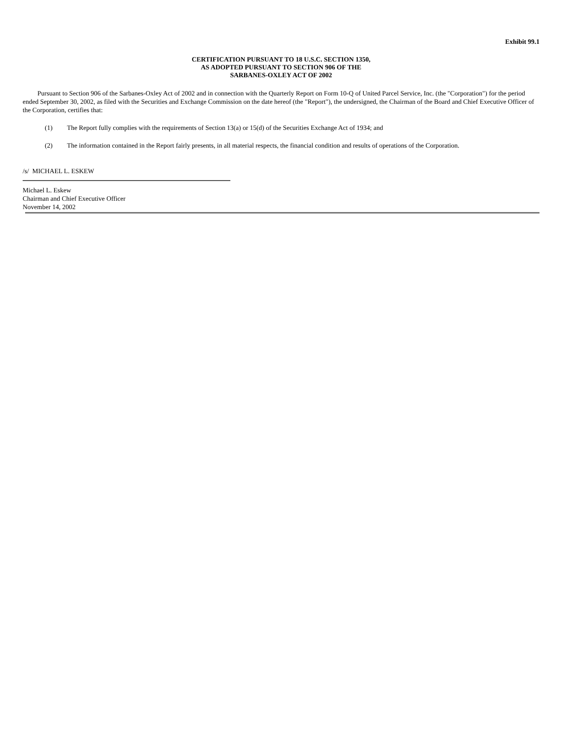Exhibit 99.1
CERTIFICATION PURSUANT TO 18 U.S.C. SECTION 1350,
AS ADOPTED PURSUANT TO SECTION 906 OF THE
SARBANES-OXLEY ACT OF 2002
Pursuant to Section 906 of the Sarbanes-Oxley Act of 2002 and in connection with the Quarterly Report on Form 10-Q of United Parcel Service, Inc. (the "Corporation") for the period ended September 30, 2002, as filed with the Securities and Exchange Commission on the date hereof (the "Report"), the undersigned, the Chairman of the Board and Chief Executive Officer of the Corporation, certifies that:
(1) The Report fully complies with the requirements of Section 13(a) or 15(d) of the Securities Exchange Act of 1934; and
(2) The information contained in the Report fairly presents, in all material respects, the financial condition and results of operations of the Corporation.
/s/ MICHAEL L. ESKEW
Michael L. Eskew
Chairman and Chief Executive Officer
November 14, 2002